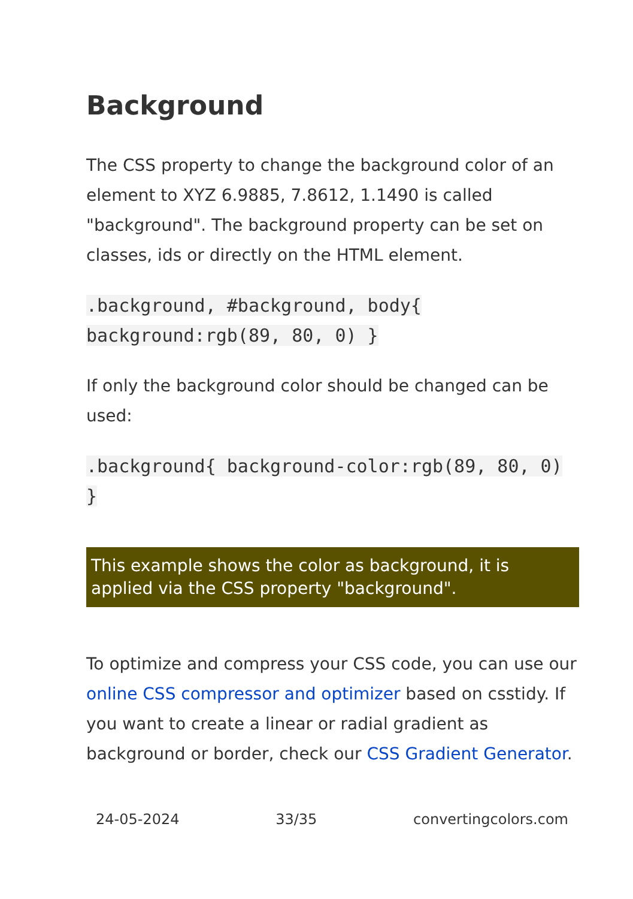Background
The CSS property to change the background color of an element to XYZ 6.9885, 7.8612, 1.1490 is called "background". The background property can be set on classes, ids or directly on the HTML element.
.background, #background, body{ background:rgb(89, 80, 0) }
If only the background color should be changed can be used:
.background{ background-color:rgb(89, 80, 0) }
This example shows the color as background, it is applied via the CSS property "background".
To optimize and compress your CSS code, you can use our online CSS compressor and optimizer based on csstidy. If you want to create a linear or radial gradient as background or border, check our CSS Gradient Generator.
24-05-2024 33/35 convertingcolors.com